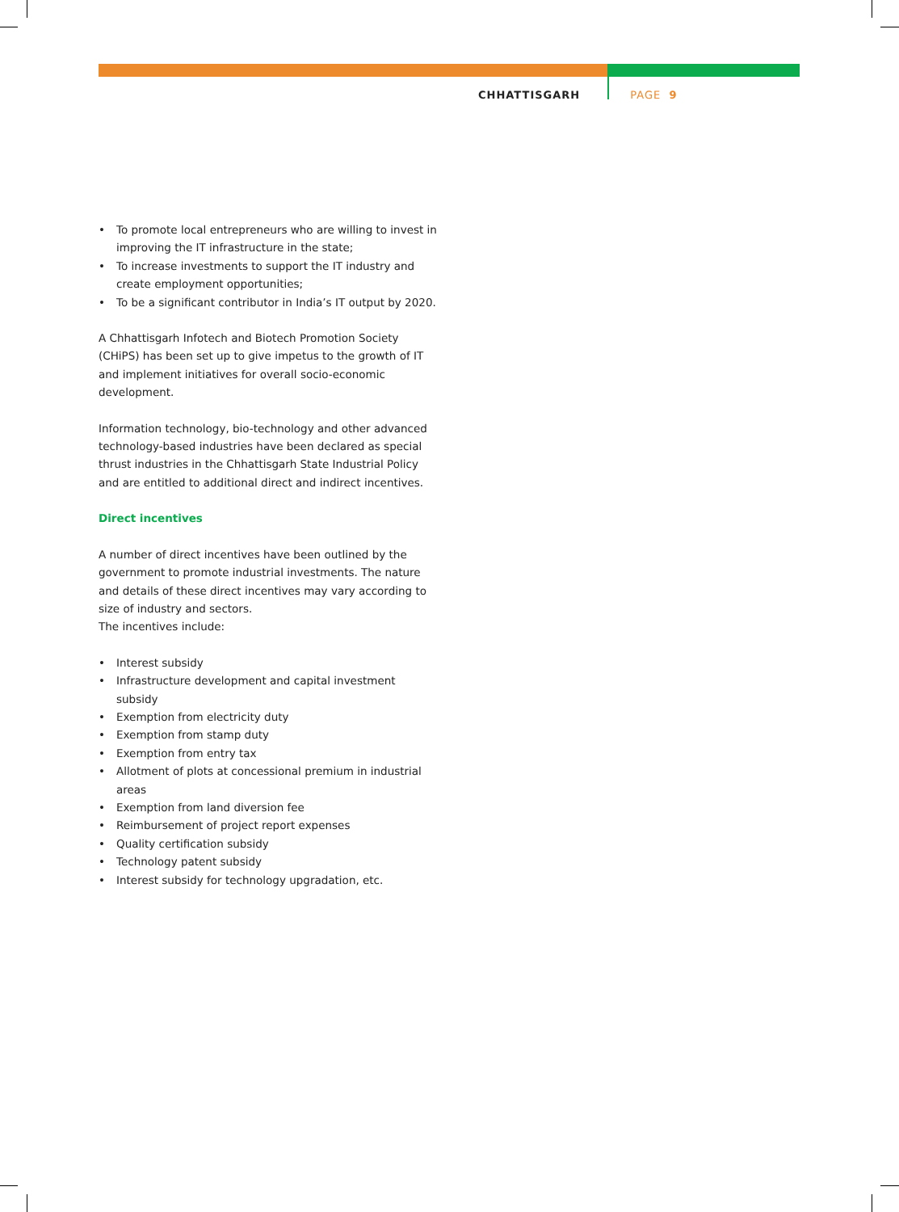CHHATTISGARH PAGE 9
• To promote local entrepreneurs who are willing to invest in improving the IT infrastructure in the state;
• To increase investments to support the IT industry and create employment opportunities;
• To be a significant contributor in India’s IT output by 2020.
A Chhattisgarh Infotech and Biotech Promotion Society (CHiPS) has been set up to give impetus to the growth of IT and implement initiatives for overall socio-economic development.
Information technology, bio-technology and other advanced technology-based industries have been declared as special thrust industries in the Chhattisgarh State Industrial Policy and are entitled to additional direct and indirect incentives.
Direct incentives
A number of direct incentives have been outlined by the government to promote industrial investments. The nature and details of these direct incentives may vary according to size of industry and sectors.
The incentives include:
• Interest subsidy
• Infrastructure development and capital investment subsidy
• Exemption from electricity duty
• Exemption from stamp duty
• Exemption from entry tax
• Allotment of plots at concessional premium in industrial areas
• Exemption from land diversion fee
• Reimbursement of project report expenses
• Quality certification subsidy
• Technology patent subsidy
• Interest subsidy for technology upgradation, etc.